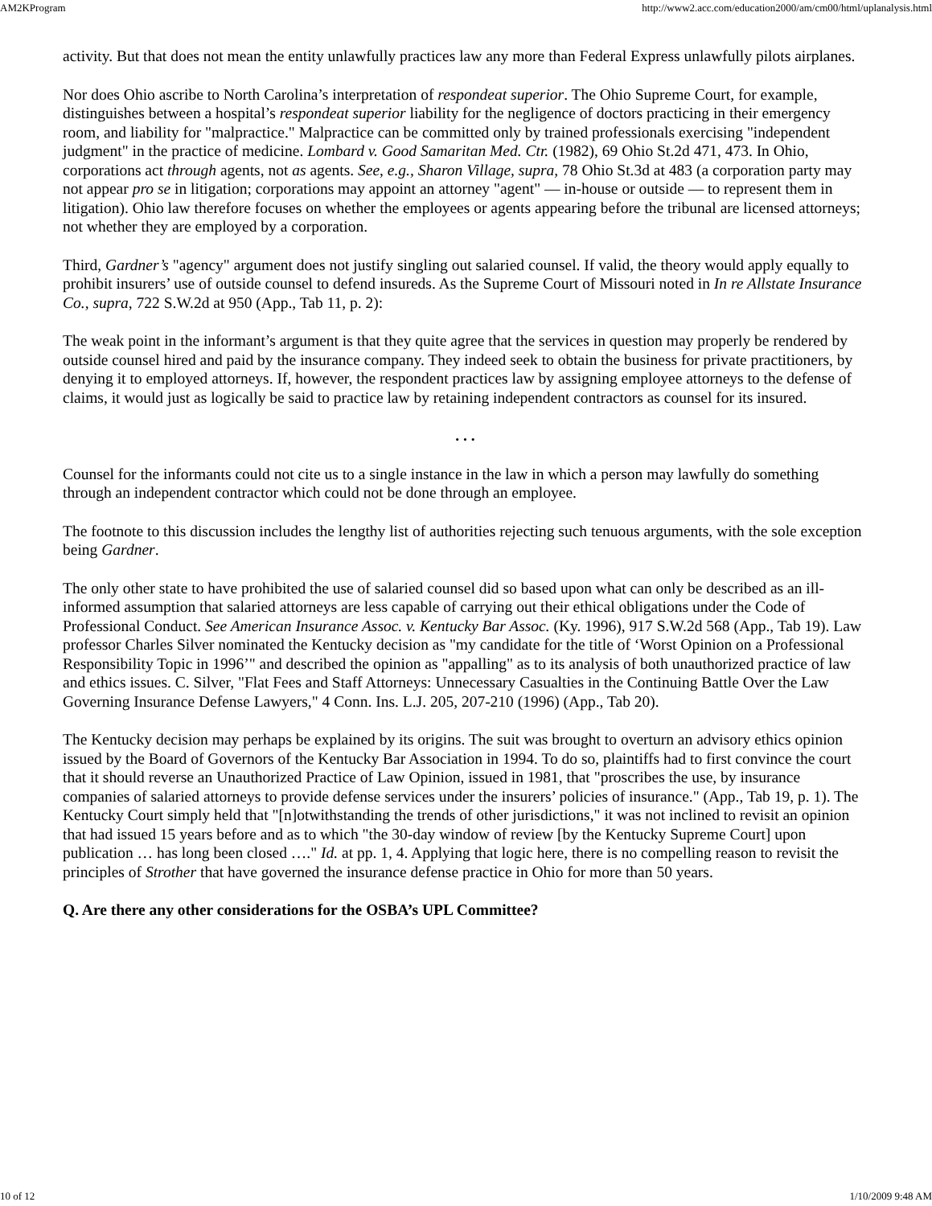AM2KProgram http://www2.acc.com/education2000/am/cm00/html/uplanalysis.html
activity. But that does not mean the entity unlawfully practices law any more than Federal Express unlawfully pilots airplanes.
Nor does Ohio ascribe to North Carolina’s interpretation of respondeat superior. The Ohio Supreme Court, for example, distinguishes between a hospital’s respondeat superior liability for the negligence of doctors practicing in their emergency room, and liability for "malpractice." Malpractice can be committed only by trained professionals exercising "independent judgment" in the practice of medicine. Lombard v. Good Samaritan Med. Ctr. (1982), 69 Ohio St.2d 471, 473. In Ohio, corporations act through agents, not as agents. See, e.g., Sharon Village, supra, 78 Ohio St.3d at 483 (a corporation party may not appear pro se in litigation; corporations may appoint an attorney "agent" — in-house or outside — to represent them in litigation). Ohio law therefore focuses on whether the employees or agents appearing before the tribunal are licensed attorneys; not whether they are employed by a corporation.
Third, Gardner’s "agency" argument does not justify singling out salaried counsel. If valid, the theory would apply equally to prohibit insurers’ use of outside counsel to defend insureds. As the Supreme Court of Missouri noted in In re Allstate Insurance Co., supra, 722 S.W.2d at 950 (App., Tab 11, p. 2):
The weak point in the informant’s argument is that they quite agree that the services in question may properly be rendered by outside counsel hired and paid by the insurance company. They indeed seek to obtain the business for private practitioners, by denying it to employed attorneys. If, however, the respondent practices law by assigning employee attorneys to the defense of claims, it would just as logically be said to practice law by retaining independent contractors as counsel for its insured.
. . .
Counsel for the informants could not cite us to a single instance in the law in which a person may lawfully do something through an independent contractor which could not be done through an employee.
The footnote to this discussion includes the lengthy list of authorities rejecting such tenuous arguments, with the sole exception being Gardner.
The only other state to have prohibited the use of salaried counsel did so based upon what can only be described as an ill-informed assumption that salaried attorneys are less capable of carrying out their ethical obligations under the Code of Professional Conduct. See American Insurance Assoc. v. Kentucky Bar Assoc. (Ky. 1996), 917 S.W.2d 568 (App., Tab 19). Law professor Charles Silver nominated the Kentucky decision as "my candidate for the title of ‘Worst Opinion on a Professional Responsibility Topic in 1996’" and described the opinion as "appalling" as to its analysis of both unauthorized practice of law and ethics issues. C. Silver, "Flat Fees and Staff Attorneys: Unnecessary Casualties in the Continuing Battle Over the Law Governing Insurance Defense Lawyers," 4 Conn. Ins. L.J. 205, 207-210 (1996) (App., Tab 20).
The Kentucky decision may perhaps be explained by its origins. The suit was brought to overturn an advisory ethics opinion issued by the Board of Governors of the Kentucky Bar Association in 1994. To do so, plaintiffs had to first convince the court that it should reverse an Unauthorized Practice of Law Opinion, issued in 1981, that "proscribes the use, by insurance companies of salaried attorneys to provide defense services under the insurers’ policies of insurance." (App., Tab 19, p. 1). The Kentucky Court simply held that "[n]otwithstanding the trends of other jurisdictions," it was not inclined to revisit an opinion that had issued 15 years before and as to which "the 30-day window of review [by the Kentucky Supreme Court] upon publication … has long been closed …." Id. at pp. 1, 4. Applying that logic here, there is no compelling reason to revisit the principles of Strother that have governed the insurance defense practice in Ohio for more than 50 years.
Q. Are there any other considerations for the OSBA’s UPL Committee?
10 of 12 1/10/2009 9:48 AM